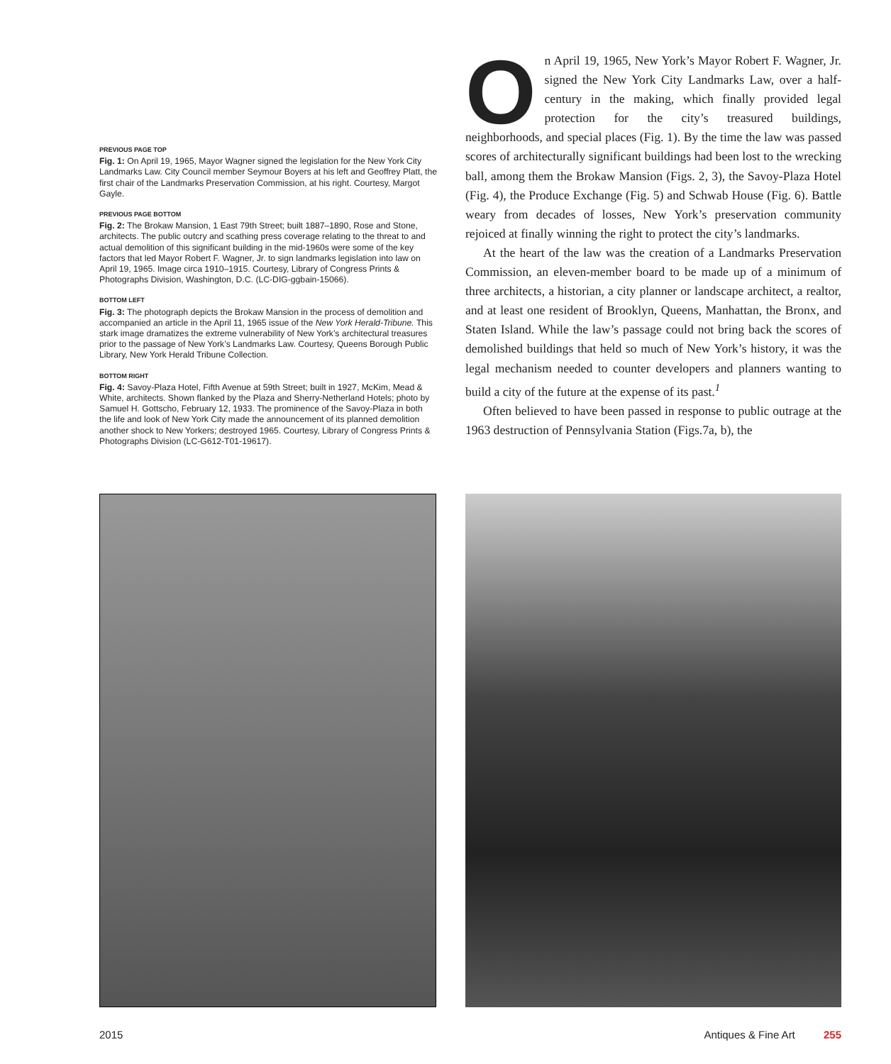PREVIOUS PAGE TOP
Fig. 1: On April 19, 1965, Mayor Wagner signed the legislation for the New York City Landmarks Law. City Council member Seymour Boyers at his left and Geoffrey Platt, the first chair of the Landmarks Preservation Commission, at his right. Courtesy, Margot Gayle.
PREVIOUS PAGE BOTTOM
Fig. 2: The Brokaw Mansion, 1 East 79th Street; built 1887–1890, Rose and Stone, architects. The public outcry and scathing press coverage relating to the threat to and actual demolition of this significant building in the mid-1960s were some of the key factors that led Mayor Robert F. Wagner, Jr. to sign landmarks legislation into law on April 19, 1965. Image circa 1910–1915. Courtesy, Library of Congress Prints & Photographs Division, Washington, D.C. (LC-DIG-ggbain-15066).
BOTTOM LEFT
Fig. 3: The photograph depicts the Brokaw Mansion in the process of demolition and accompanied an article in the April 11, 1965 issue of the New York Herald-Tribune. This stark image dramatizes the extreme vulnerability of New York’s architectural treasures prior to the passage of New York’s Landmarks Law. Courtesy, Queens Borough Public Library, New York Herald Tribune Collection.
BOTTOM RIGHT
Fig. 4: Savoy-Plaza Hotel, Fifth Avenue at 59th Street; built in 1927, McKim, Mead & White, architects. Shown flanked by the Plaza and Sherry-Netherland Hotels; photo by Samuel H. Gottscho, February 12, 1933. The prominence of the Savoy-Plaza in both the life and look of New York City made the announcement of its planned demolition another shock to New Yorkers; destroyed 1965. Courtesy, Library of Congress Prints & Photographs Division (LC-G612-T01-19617).
On April 19, 1965, New York’s Mayor Robert F. Wagner, Jr. signed the New York City Landmarks Law, over a half-century in the making, which finally provided legal protection for the city’s treasured buildings, neighborhoods, and special places (Fig. 1). By the time the law was passed scores of architecturally significant buildings had been lost to the wrecking ball, among them the Brokaw Mansion (Figs. 2, 3), the Savoy-Plaza Hotel (Fig. 4), the Produce Exchange (Fig. 5) and Schwab House (Fig. 6). Battle weary from decades of losses, New York’s preservation community rejoiced at finally winning the right to protect the city’s landmarks.
At the heart of the law was the creation of a Landmarks Preservation Commission, an eleven-member board to be made up of a minimum of three architects, a historian, a city planner or landscape architect, a realtor, and at least one resident of Brooklyn, Queens, Manhattan, the Bronx, and Staten Island. While the law’s passage could not bring back the scores of demolished buildings that held so much of New York’s history, it was the legal mechanism needed to counter developers and planners wanting to build a city of the future at the expense of its past.<sup>1</sup>
Often believed to have been passed in response to public outrage at the 1963 destruction of Pennsylvania Station (Figs.7a, b), the
2015 Antiques & Fine Art 255